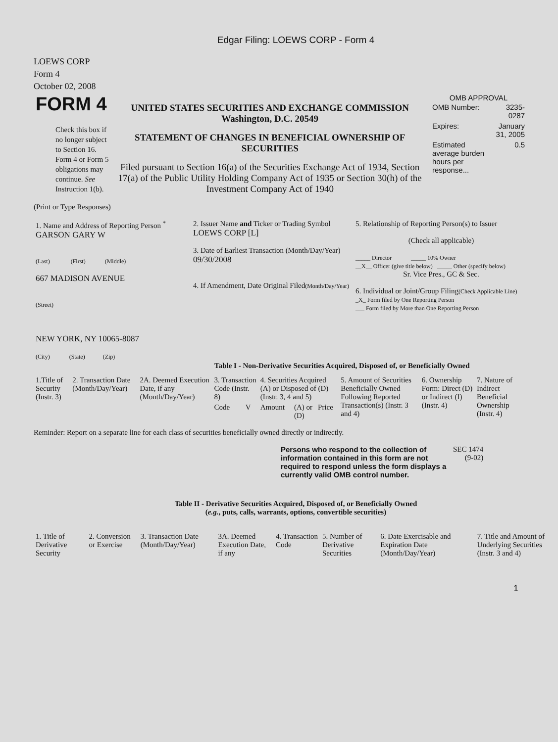Edgar Filing: LOEWS CORP - Form 4
LOEWS CORP
Form 4
October 02, 2008
| FORM 4 Check this box if no longer subject to Section 16. Form 4 or Form 5 obligations may continue. See Instruction 1(b). | UNITED STATES SECURITIES AND EXCHANGE COMMISSION Washington, D.C. 20549 STATEMENT OF CHANGES IN BENEFICIAL OWNERSHIP OF SECURITIES Filed pursuant to Section 16(a) of the Securities Exchange Act of 1934, Section 17(a) of the Public Utility Holding Company Act of 1935 or Section 30(h) of the Investment Company Act of 1940 | OMB APPROVAL / OMB Number: / 3235-0287 / / Expires: / January 31, 2005 / / Estimated average burden hours per response... / 0.5 / |
(Print or Type Responses)
| 1. Name and Address of Reporting Person <sup>*</sup> GARSON GARY W (Last) (First) (Middle) 667 MADISON AVENUE (Street) NEW YORK, NY 10065-8087 (City) (State) (Zip) | 2. Issuer Name and Ticker or Trading Symbol LOEWS CORP [L] 3. Date of Earliest Transaction (Month/Day/Year) 09/30/2008 4. If Amendment, Date Original Filed (Month/Day/Year) | 5. Relationship of Reporting Person(s) to Issuer (Check all applicable) _____ Director _____ 10% Owner __X__ Officer (give title below) _____ Other (specify below) Sr. Vice Pres., GC & Sec. 6. Individual or Joint/Group Filing (Check Applicable Line) _X_ Form filed by One Reporting Person ___ Form filed by More than One Reporting Person |
Table I - Non-Derivative Securities Acquired, Disposed of, or Beneficially Owned
| 1.Title of Security (Instr. 3) | 2. Transaction Date (Month/Day/Year) | 2A. Deemed Execution Date, if any (Month/Day/Year) | 3. Transaction Code (Instr. 8) | | 4. Securities Acquired (A) or Disposed of (D) (Instr. 3, 4 and 5) | | | 5. Amount of Securities Beneficially Owned Following Reported Transaction(s) (Instr. 3 and 4) | 6. Ownership Form: Direct (D) or Indirect (I) (Instr. 4) | 7. Nature of Indirect Beneficial Ownership (Instr. 4) |
| --- | --- | --- | --- | --- | --- | --- | --- | --- | --- | --- |
| | | | Code | V | Amount | (A) or (D) | Price | | | |
Reminder: Report on a separate line for each class of securities beneficially owned directly or indirectly.
| Persons who respond to the collection of information contained in this form are not required to respond unless the form displays a currently valid OMB control number. | SEC 1474 (9-02) |
Table II - Derivative Securities Acquired, Disposed of, or Beneficially Owned
(e.g., puts, calls, warrants, options, convertible securities)
| 1. Title of Derivative Security | 2. Conversion or Exercise | 3. Transaction Date (Month/Day/Year) | 3A. Deemed Execution Date, if any | 4. Transaction Code | 5. Number of Derivative Securities | 6. Date Exercisable and Expiration Date (Month/Day/Year) | 7. Title and Amount of Underlying Securities (Instr. 3 and 4) |
| --- | --- | --- | --- | --- | --- | --- | --- |
1